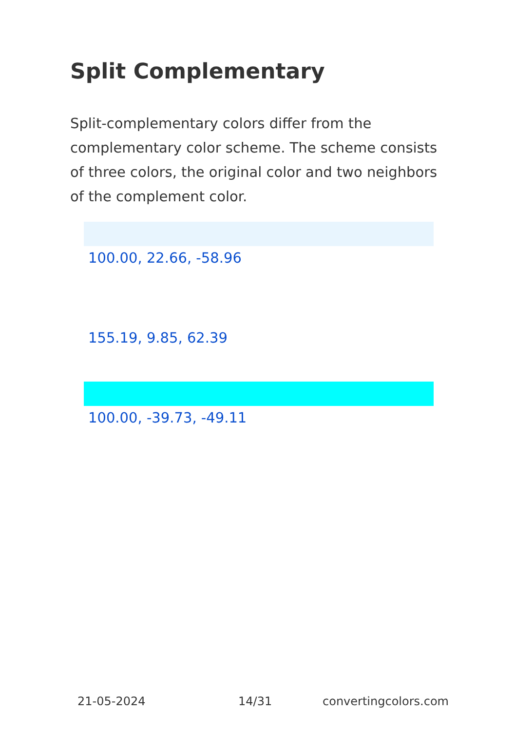Split Complementary
Split-complementary colors differ from the complementary color scheme. The scheme consists of three colors, the original color and two neighbors of the complement color.
100.00, 22.66, -58.96
155.19, 9.85, 62.39
100.00, -39.73, -49.11
21-05-2024 14/31 convertingcolors.com